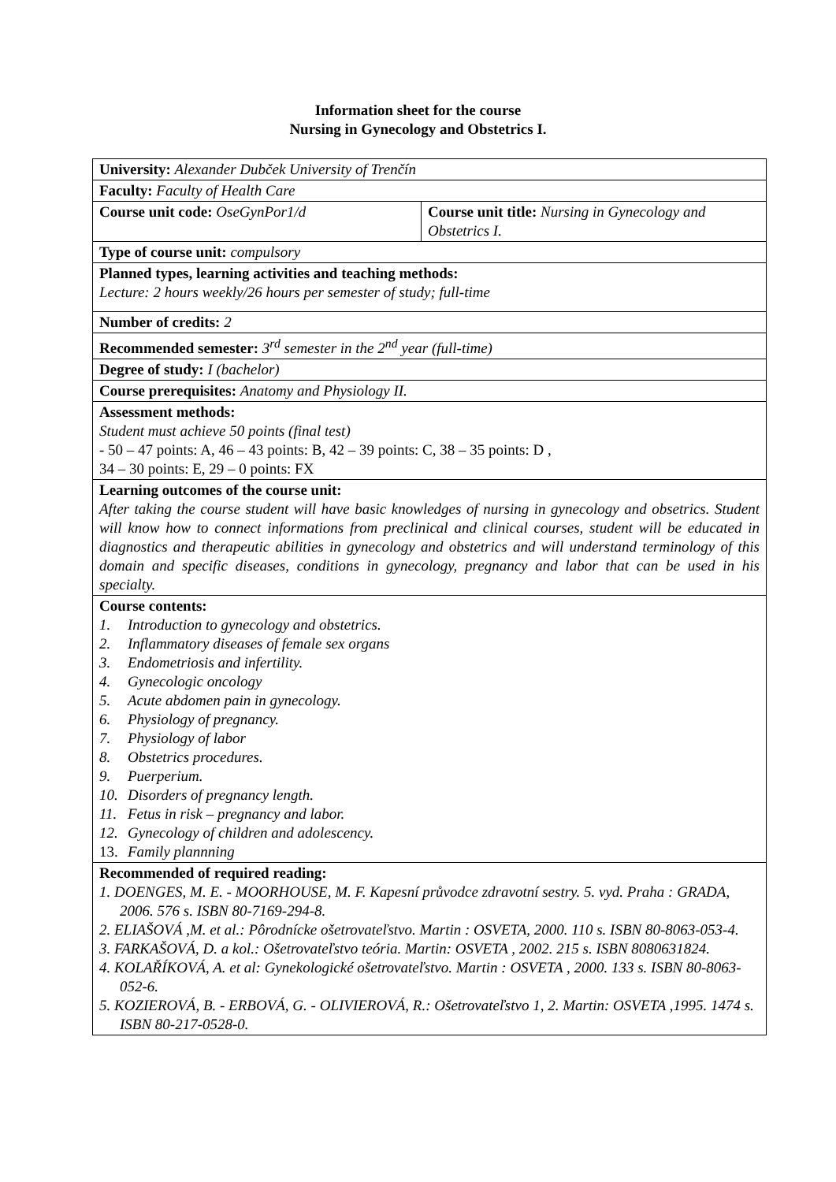Information sheet for the course
Nursing in Gynecology and Obstetrics I.
| University: Alexander Dubček University of Trenčín | |
| Faculty: Faculty of Health Care | |
| Course unit code: OseGynPor1/d | Course unit title: Nursing in Gynecology and Obstetrics I. |
| Type of course unit: compulsory | |
| Planned types, learning activities and teaching methods: Lecture: 2 hours weekly/26 hours per semester of study; full-time | |
| Number of credits: 2 | |
| Recommended semester: 3<sup>rd</sup> semester in the 2<sup>nd</sup> year (full-time) | |
| Degree of study: I (bachelor) | |
| Course prerequisites: Anatomy and Physiology II. | |
| Assessment methods: Student must achieve 50 points (final test) - 50 – 47 points: A, 46 – 43 points: B, 42 – 39 points: C, 38 – 35 points: D , 34 – 30 points: E, 29 – 0 points: FX | |
| Learning outcomes of the course unit: After taking the course student will have basic knowledges of nursing in gynecology and obsetrics. Student will know how to connect informations from preclinical and clinical courses, student will be educated in diagnostics and therapeutic abilities in gynecology and obstetrics and will understand terminology of this domain and specific diseases, conditions in gynecology, pregnancy and labor that can be used in his specialty. | |
| Course contents: 1. Introduction to gynecology and obstetrics. 2. Inflammatory diseases of female sex organs 3. Endometriosis and infertility. 4. Gynecologic oncology 5. Acute abdomen pain in gynecology. 6. Physiology of pregnancy. 7. Physiology of labor 8. Obstetrics procedures. 9. Puerperium. 10. Disorders of pregnancy length. 11. Fetus in risk – pregnancy and labor. 12. Gynecology of children and adolescency. 13. Family plannning | |
| Recommended of required reading: 1. DOENGES, M. E. - MOORHOUSE, M. F. Kapesní průvodce zdravotní sestry. 5. vyd. Praha : GRADA, 2006. 576 s. ISBN 80-7169-294-8. 2. ELIAŠOVÁ ,M. et al.: Pôrodnícke ošetrovateľstvo. Martin : OSVETA, 2000. 110 s. ISBN 80-8063-053-4. 3. FARKAŠOVÁ, D. a kol.: Ošetrovateľstvo teória. Martin: OSVETA , 2002. 215 s. ISBN 8080631824. 4. KOLAŘÍKOVÁ, A. et al: Gynekologické ošetrovateľstvo. Martin : OSVETA , 2000. 133 s. ISBN 80-8063-052-6. 5. KOZIEROVÁ, B. - ERBOVÁ, G. - OLIVIEROVÁ, R.: Ošetrovateľstvo 1, 2. Martin: OSVETA ,1995. 1474 s. ISBN 80-217-0528-0. | |